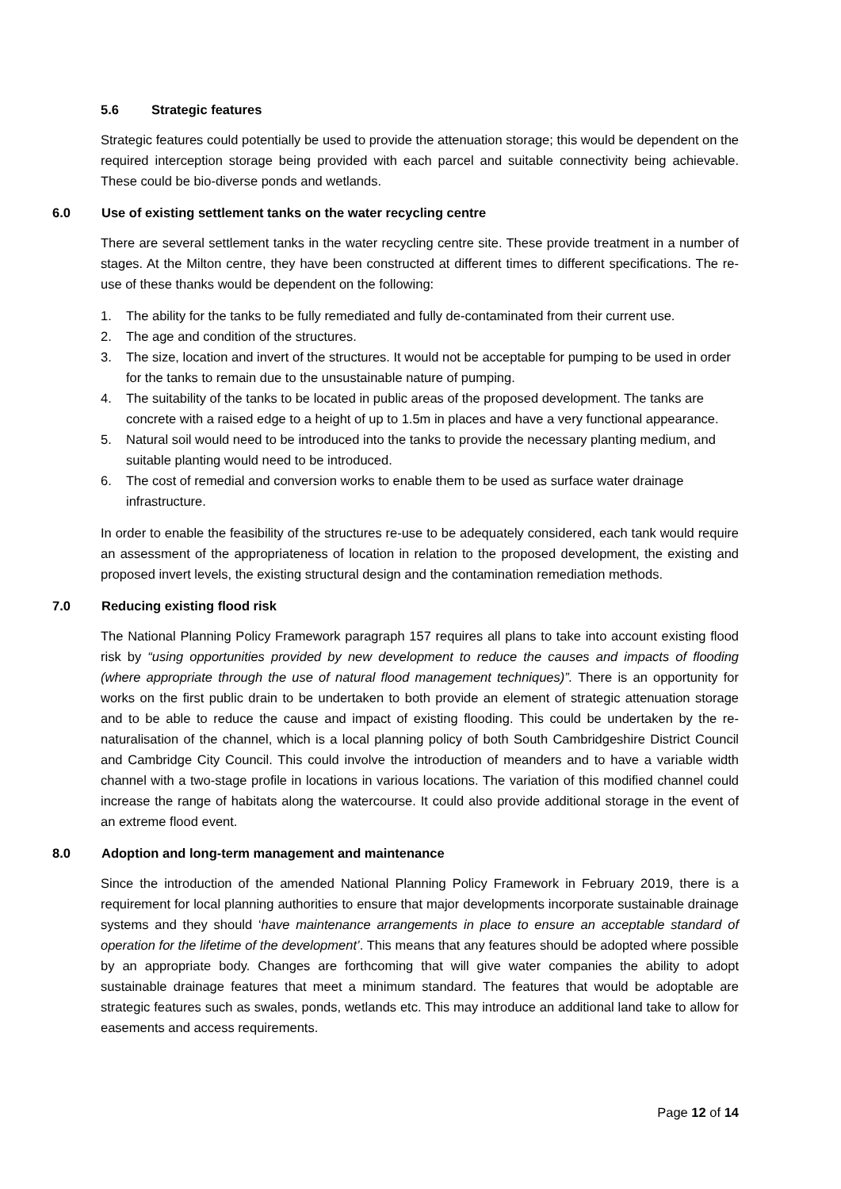5.6 Strategic features
Strategic features could potentially be used to provide the attenuation storage; this would be dependent on the required interception storage being provided with each parcel and suitable connectivity being achievable. These could be bio-diverse ponds and wetlands.
6.0 Use of existing settlement tanks on the water recycling centre
There are several settlement tanks in the water recycling centre site. These provide treatment in a number of stages. At the Milton centre, they have been constructed at different times to different specifications. The re-use of these thanks would be dependent on the following:
1. The ability for the tanks to be fully remediated and fully de-contaminated from their current use.
2. The age and condition of the structures.
3. The size, location and invert of the structures. It would not be acceptable for pumping to be used in order for the tanks to remain due to the unsustainable nature of pumping.
4. The suitability of the tanks to be located in public areas of the proposed development. The tanks are concrete with a raised edge to a height of up to 1.5m in places and have a very functional appearance.
5. Natural soil would need to be introduced into the tanks to provide the necessary planting medium, and suitable planting would need to be introduced.
6. The cost of remedial and conversion works to enable them to be used as surface water drainage infrastructure.
In order to enable the feasibility of the structures re-use to be adequately considered, each tank would require an assessment of the appropriateness of location in relation to the proposed development, the existing and proposed invert levels, the existing structural design and the contamination remediation methods.
7.0 Reducing existing flood risk
The National Planning Policy Framework paragraph 157 requires all plans to take into account existing flood risk by “using opportunities provided by new development to reduce the causes and impacts of flooding (where appropriate through the use of natural flood management techniques)”. There is an opportunity for works on the first public drain to be undertaken to both provide an element of strategic attenuation storage and to be able to reduce the cause and impact of existing flooding. This could be undertaken by the re-naturalisation of the channel, which is a local planning policy of both South Cambridgeshire District Council and Cambridge City Council. This could involve the introduction of meanders and to have a variable width channel with a two-stage profile in locations in various locations. The variation of this modified channel could increase the range of habitats along the watercourse. It could also provide additional storage in the event of an extreme flood event.
8.0 Adoption and long-term management and maintenance
Since the introduction of the amended National Planning Policy Framework in February 2019, there is a requirement for local planning authorities to ensure that major developments incorporate sustainable drainage systems and they should ‘have maintenance arrangements in place to ensure an acceptable standard of operation for the lifetime of the development’. This means that any features should be adopted where possible by an appropriate body. Changes are forthcoming that will give water companies the ability to adopt sustainable drainage features that meet a minimum standard. The features that would be adoptable are strategic features such as swales, ponds, wetlands etc. This may introduce an additional land take to allow for easements and access requirements.
Page 12 of 14